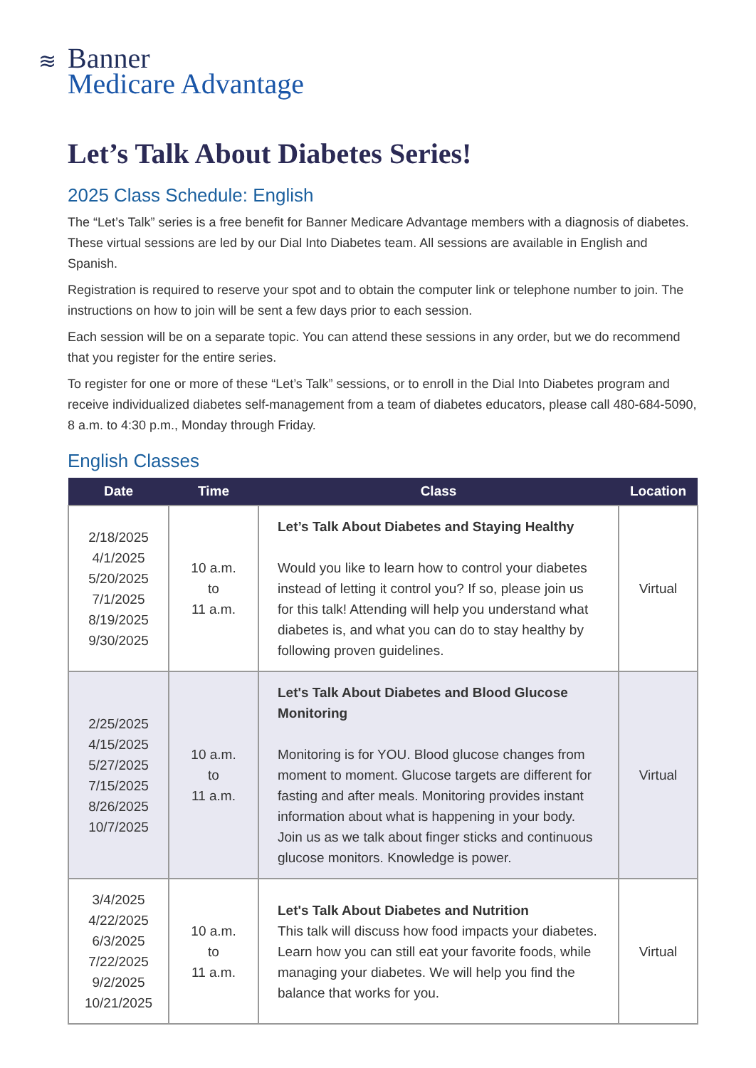≋
Banner
Medicare Advantage
Let’s Talk About Diabetes Series!
2025 Class Schedule: English
The “Let’s Talk” series is a free benefit for Banner Medicare Advantage members with a diagnosis of diabetes. These virtual sessions are led by our Dial Into Diabetes team. All sessions are available in English and Spanish.
Registration is required to reserve your spot and to obtain the computer link or telephone number to join. The instructions on how to join will be sent a few days prior to each session.
Each session will be on a separate topic. You can attend these sessions in any order, but we do recommend that you register for the entire series.
To register for one or more of these “Let’s Talk” sessions, or to enroll in the Dial Into Diabetes program and receive individualized diabetes self-management from a team of diabetes educators, please call 480-684-5090, 8 a.m. to 4:30 p.m., Monday through Friday.
English Classes
| Date | Time | Class | Location |
| --- | --- | --- | --- |
| 2/18/2025 4/1/2025 5/20/2025 7/1/2025 8/19/2025 9/30/2025 | 10 a.m. to 11 a.m. | Let’s Talk About Diabetes and Staying Healthy Would you like to learn how to control your diabetes instead of letting it control you? If so, please join us for this talk! Attending will help you understand what diabetes is, and what you can do to stay healthy by following proven guidelines. | Virtual |
| 2/25/2025 4/15/2025 5/27/2025 7/15/2025 8/26/2025 10/7/2025 | 10 a.m. to 11 a.m. | Let's Talk About Diabetes and Blood Glucose Monitoring Monitoring is for YOU. Blood glucose changes from moment to moment. Glucose targets are different for fasting and after meals. Monitoring provides instant information about what is happening in your body. Join us as we talk about finger sticks and continuous glucose monitors. Knowledge is power. | Virtual |
| 3/4/2025 4/22/2025 6/3/2025 7/22/2025 9/2/2025 10/21/2025 | 10 a.m. to 11 a.m. | Let's Talk About Diabetes and Nutrition This talk will discuss how food impacts your diabetes. Learn how you can still eat your favorite foods, while managing your diabetes. We will help you find the balance that works for you. | Virtual |